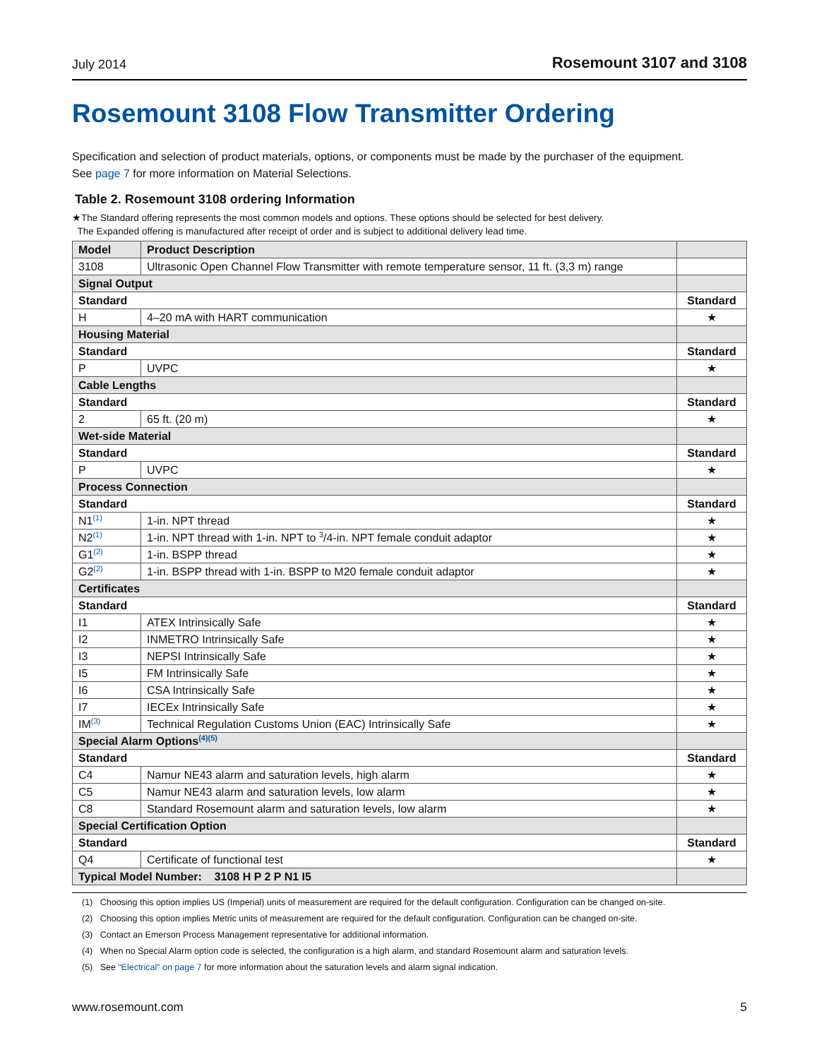July 2014 Rosemount 3107 and 3108
Rosemount 3108 Flow Transmitter Ordering
Specification and selection of product materials, options, or components must be made by the purchaser of the equipment.
See page 7 for more information on Material Selections.
Table 2. Rosemount 3108 ordering Information
★The Standard offering represents the most common models and options. These options should be selected for best delivery.
The Expanded offering is manufactured after receipt of order and is subject to additional delivery lead time.
| Model | Product Description | |
| --- | --- | --- |
| 3108 | Ultrasonic Open Channel Flow Transmitter with remote temperature sensor, 11 ft. (3,3 m) range | |
| Signal Output | | |
| Standard | | Standard |
| H | 4–20 mA with HART communication | ★ |
| Housing Material | | |
| Standard | | Standard |
| P | UVPC | ★ |
| Cable Lengths | | |
| Standard | | Standard |
| 2 | 65 ft. (20 m) | ★ |
| Wet-side Material | | |
| Standard | | Standard |
| P | UVPC | ★ |
| Process Connection | | |
| Standard | | Standard |
| N1<sup>(1)</sup> | 1-in. NPT thread | ★ |
| N2<sup>(1)</sup> | 1-in. NPT thread with 1-in. NPT to <sup>3</sup>/4-in. NPT female conduit adaptor | ★ |
| G1<sup>(2)</sup> | 1-in. BSPP thread | ★ |
| G2<sup>(2)</sup> | 1-in. BSPP thread with 1-in. BSPP to M20 female conduit adaptor | ★ |
| Certificates | | |
| Standard | | Standard |
| I1 | ATEX Intrinsically Safe | ★ |
| I2 | INMETRO Intrinsically Safe | ★ |
| I3 | NEPSI Intrinsically Safe | ★ |
| I5 | FM Intrinsically Safe | ★ |
| I6 | CSA Intrinsically Safe | ★ |
| I7 | IECEx Intrinsically Safe | ★ |
| IM<sup>(3)</sup> | Technical Regulation Customs Union (EAC) Intrinsically Safe | ★ |
| Special Alarm Options<sup>(4)(5)</sup> | | |
| Standard | | Standard |
| C4 | Namur NE43 alarm and saturation levels, high alarm | ★ |
| C5 | Namur NE43 alarm and saturation levels, low alarm | ★ |
| C8 | Standard Rosemount alarm and saturation levels, low alarm | ★ |
| Special Certification Option | | |
| Standard | | Standard |
| Q4 | Certificate of functional test | ★ |
| Typical Model Number: 3108 H P 2 P N1 I5 | | |
(1) Choosing this option implies US (Imperial) units of measurement are required for the default configuration. Configuration can be changed on-site.
(2) Choosing this option implies Metric units of measurement are required for the default configuration. Configuration can be changed on-site.
(3) Contact an Emerson Process Management representative for additional information.
(4) When no Special Alarm option code is selected, the configuration is a high alarm, and standard Rosemount alarm and saturation levels.
(5) See “Electrical” on page 7 for more information about the saturation levels and alarm signal indication.
www.rosemount.com 5